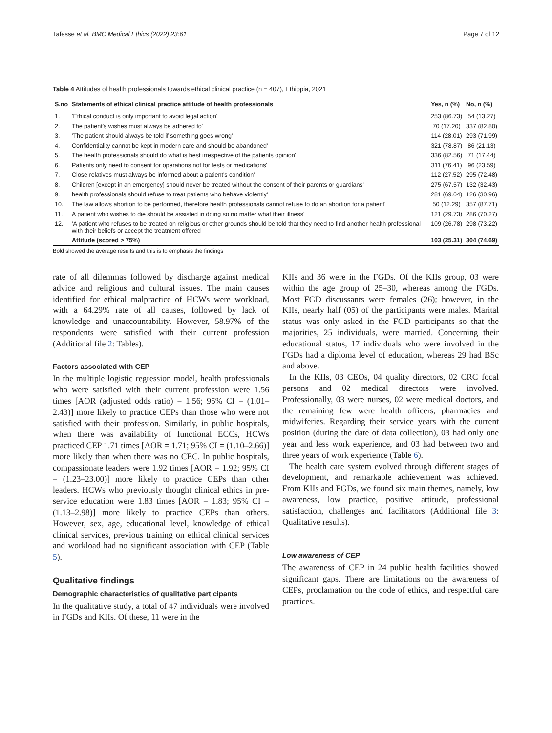Tafesse et al. BMC Medical Ethics (2022) 23:61 Page 7 of 12
Table 4 Attitudes of health professionals towards ethical clinical practice (n = 407), Ethiopia, 2021
| S.no | Statements of ethical clinical practice attitude of health professionals | Yes, n (%) | No, n (%) |
| --- | --- | --- | --- |
| 1. | 'Ethical conduct is only important to avoid legal action' | 253 (86.73) | 54 (13.27) |
| 2. | The patient's wishes must always be adhered to' | 70 (17.20) | 337 (82.80) |
| 3. | 'The patient should always be told if something goes wrong' | 114 (28.01) | 293 (71.99) |
| 4. | Confidentiality cannot be kept in modern care and should be abandoned' | 321 (78.87) | 86 (21.13) |
| 5. | The health professionals should do what is best irrespective of the patients opinion' | 336 (82.56) | 71 (17.44) |
| 6. | Patients only need to consent for operations not for tests or medications' | 311 (76.41) | 96 (23.59) |
| 7. | Close relatives must always be informed about a patient's condition' | 112 (27.52) | 295 (72.48) |
| 8. | Children [except in an emergency] should never be treated without the consent of their parents or guardians' | 275 (67.57) | 132 (32.43) |
| 9. | health professionals should refuse to treat patients who behave violently' | 281 (69.04) | 126 (30.96) |
| 10. | The law allows abortion to be performed, therefore health professionals cannot refuse to do an abortion for a patient' | 50 (12.29) | 357 (87.71) |
| 11. | A patient who wishes to die should be assisted in doing so no matter what their illness' | 121 (29.73) | 286 (70.27) |
| 12. | 'A patient who refuses to be treated on religious or other grounds should be told that they need to find another health professional with their beliefs or accept the treatment offered | 109 (26.78) | 298 (73.22) |
| | Attitude (scored > 75%) | 103 (25.31) | 304 (74.69) |
Bold showed the average results and this is to emphasis the findings
rate of all dilemmas followed by discharge against medical advice and religious and cultural issues. The main causes identified for ethical malpractice of HCWs were workload, with a 64.29% rate of all causes, followed by lack of knowledge and unaccountability. However, 58.97% of the respondents were satisfied with their current profession (Additional file 2: Tables).
Factors associated with CEP
In the multiple logistic regression model, health professionals who were satisfied with their current profession were 1.56 times [AOR (adjusted odds ratio) = 1.56; 95% CI = (1.01–2.43)] more likely to practice CEPs than those who were not satisfied with their profession. Similarly, in public hospitals, when there was availability of functional ECCs, HCWs practiced CEP 1.71 times [AOR = 1.71; 95% CI = (1.10–2.66)] more likely than when there was no CEC. In public hospitals, compassionate leaders were 1.92 times [AOR = 1.92; 95% CI = (1.23–23.00)] more likely to practice CEPs than other leaders. HCWs who previously thought clinical ethics in pre-service education were 1.83 times [AOR = 1.83; 95% CI = (1.13–2.98)] more likely to practice CEPs than others. However, sex, age, educational level, knowledge of ethical clinical services, previous training on ethical clinical services and workload had no significant association with CEP (Table 5).
Qualitative findings
Demographic characteristics of qualitative participants
In the qualitative study, a total of 47 individuals were involved in FGDs and KIIs. Of these, 11 were in the
KIIs and 36 were in the FGDs. Of the KIIs group, 03 were within the age group of 25–30, whereas among the FGDs. Most FGD discussants were females (26); however, in the KIIs, nearly half (05) of the participants were males. Marital status was only asked in the FGD participants so that the majorities, 25 individuals, were married. Concerning their educational status, 17 individuals who were involved in the FGDs had a diploma level of education, whereas 29 had BSc and above.
In the KIIs, 03 CEOs, 04 quality directors, 02 CRC focal persons and 02 medical directors were involved. Professionally, 03 were nurses, 02 were medical doctors, and the remaining few were health officers, pharmacies and midwiferies. Regarding their service years with the current position (during the date of data collection), 03 had only one year and less work experience, and 03 had between two and three years of work experience (Table 6).
The health care system evolved through different stages of development, and remarkable achievement was achieved. From KIIs and FGDs, we found six main themes, namely, low awareness, low practice, positive attitude, professional satisfaction, challenges and facilitators (Additional file 3: Qualitative results).
Low awareness of CEP
The awareness of CEP in 24 public health facilities showed significant gaps. There are limitations on the awareness of CEPs, proclamation on the code of ethics, and respectful care practices.